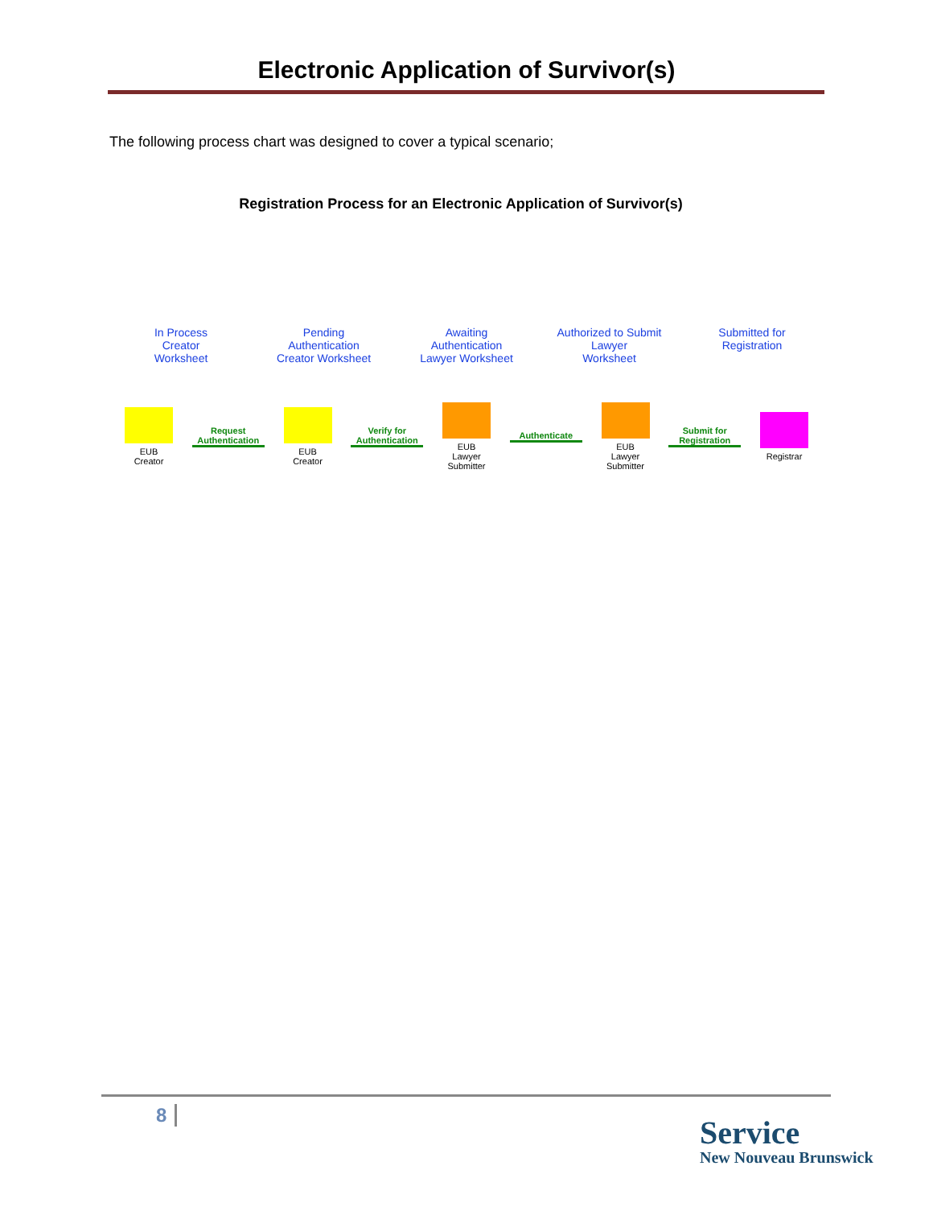Electronic Application of Survivor(s)
The following process chart was designed to cover a typical scenario;
Registration Process for an Electronic Application of Survivor(s)
In Process
Creator
Worksheet
Pending
Authentication
Creator Worksheet
Awaiting
Authentication
Lawyer Worksheet
Authorized to Submit
Lawyer
Worksheet
Submitted for
Registration
EUB
Creator
Request Authentication
EUB
Creator
Verify for Authentication
EUB
Lawyer Submitter
Authenticate
EUB
Lawyer Submitter
Submit for Registration
Registrar
8
Service
New Nouveau Brunswick